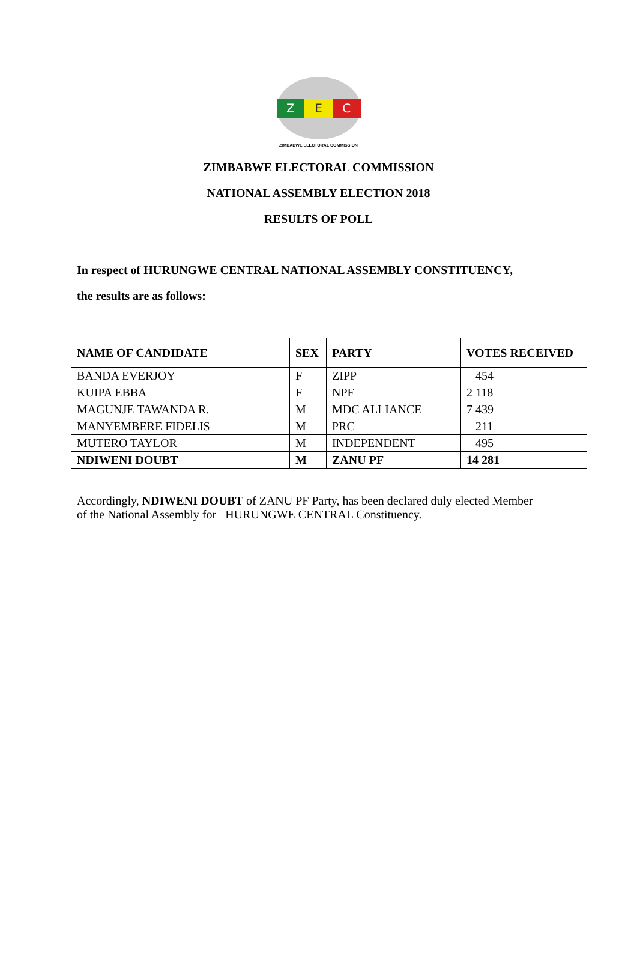Z E C
ZIMBABWE ELECTORAL COMMISSION
ZIMBABWE ELECTORAL COMMISSION
NATIONAL ASSEMBLY ELECTION 2018
RESULTS OF POLL
In respect of HURUNGWE CENTRAL NATIONAL ASSEMBLY CONSTITUENCY,
the results are as follows:
| NAME OF CANDIDATE | SEX | PARTY | VOTES RECEIVED |
| --- | --- | --- | --- |
| BANDA EVERJOY | F | ZIPP | 454 |
| KUIPA EBBA | F | NPF | 2 118 |
| MAGUNJE TAWANDA R. | M | MDC ALLIANCE | 7 439 |
| MANYEMBERE FIDELIS | M | PRC | 211 |
| MUTERO TAYLOR | M | INDEPENDENT | 495 |
| NDIWENI DOUBT | M | ZANU PF | 14 281 |
Accordingly, NDIWENI DOUBT of ZANU PF Party, has been declared duly elected Member of the National Assembly for HURUNGWE CENTRAL Constituency.